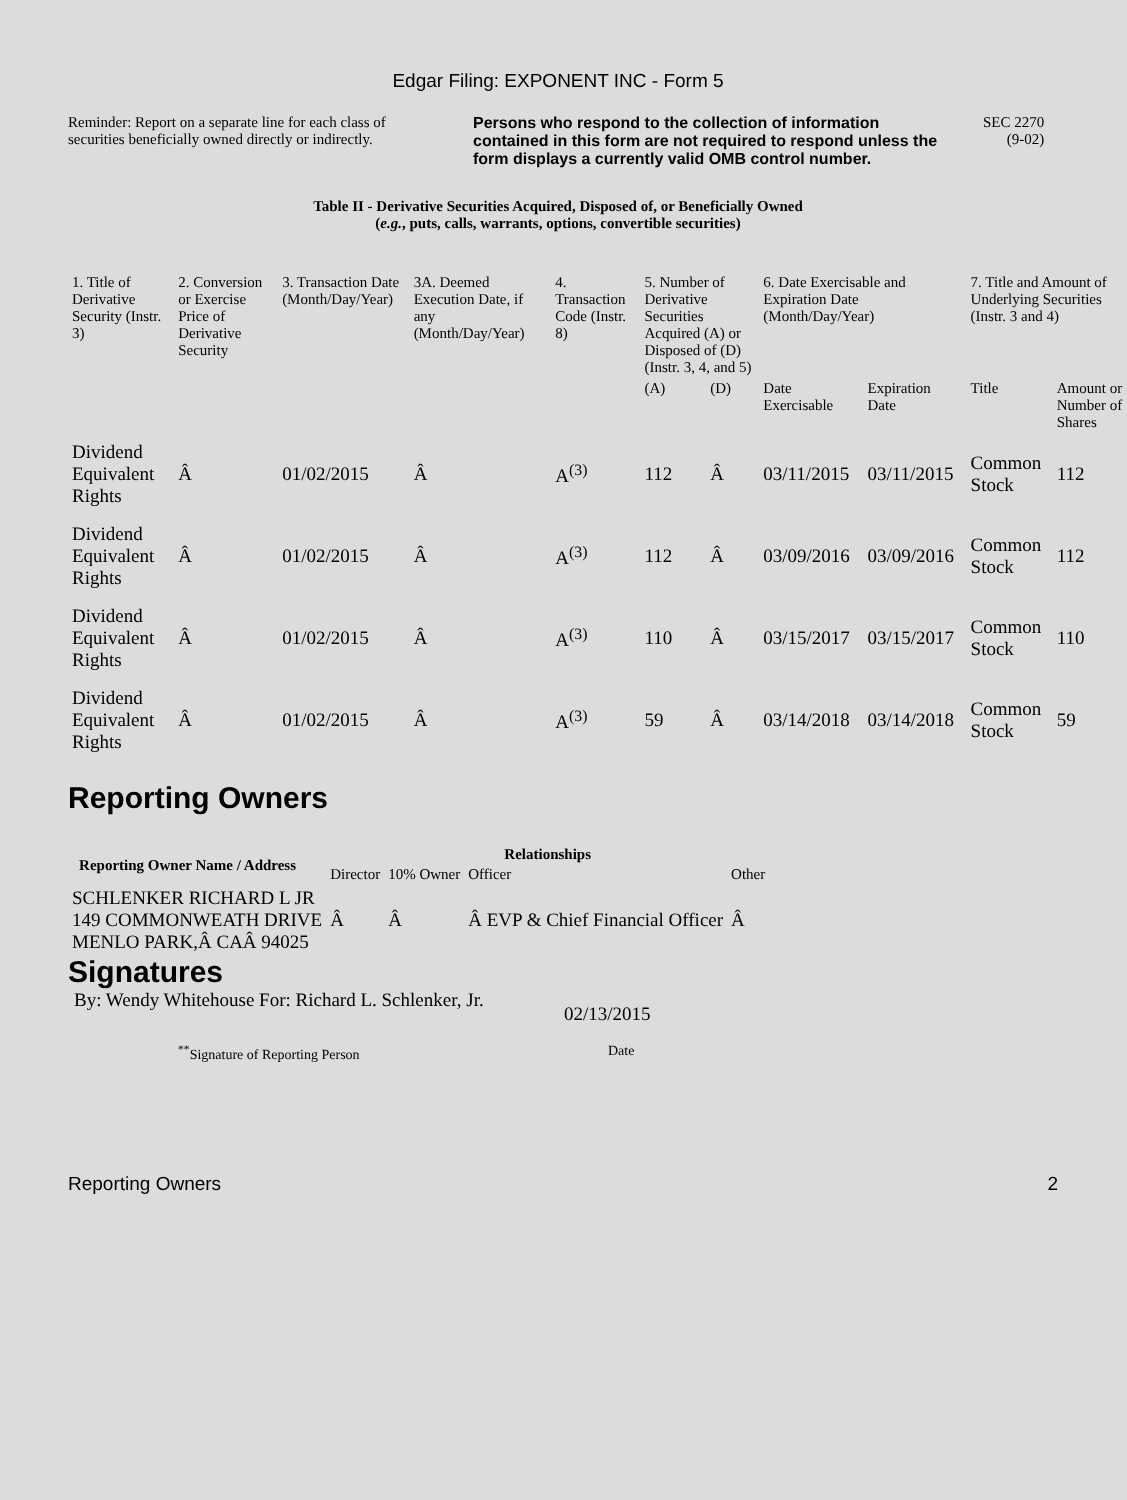Edgar Filing: EXPONENT INC - Form 5
Reminder: Report on a separate line for each class of securities beneficially owned directly or indirectly.
Persons who respond to the collection of information contained in this form are not required to respond unless the form displays a currently valid OMB control number.
SEC 2270
(9-02)
Table II - Derivative Securities Acquired, Disposed of, or Beneficially Owned
(e.g., puts, calls, warrants, options, convertible securities)
| 1. Title of Derivative Security (Instr. 3) | 2. Conversion or Exercise Price of Derivative Security | 3. Transaction Date (Month/Day/Year) | 3A. Deemed Execution Date, if any (Month/Day/Year) | 4. Transaction Code (Instr. 8) | 5. Number of Derivative Securities Acquired (A) or Disposed of (D) (Instr. 3, 4, and 5) | | 6. Date Exercisable and Expiration Date (Month/Day/Year) | | 7. Title and Amount of Underlying Securities (Instr. 3 and 4) | |
| | | | | | (A) | (D) | Date Exercisable | Expiration Date | Title | Amount or Number of Shares |
| Dividend Equivalent Rights | Â | 01/02/2015 | Â | A<sup>(3)</sup> | 112 | Â | 03/11/2015 | 03/11/2015 | Common Stock | 112 |
| Dividend Equivalent Rights | Â | 01/02/2015 | Â | A<sup>(3)</sup> | 112 | Â | 03/09/2016 | 03/09/2016 | Common Stock | 112 |
| Dividend Equivalent Rights | Â | 01/02/2015 | Â | A<sup>(3)</sup> | 110 | Â | 03/15/2017 | 03/15/2017 | Common Stock | 110 |
| Dividend Equivalent Rights | Â | 01/02/2015 | Â | A<sup>(3)</sup> | 59 | Â | 03/14/2018 | 03/14/2018 | Common Stock | 59 |
Reporting Owners
| Reporting Owner Name / Address | Relationships | | | |
| --- | --- | --- | --- | --- |
| | Director | 10% Owner | Officer | Other |
| SCHLENKER RICHARD L JR 149 COMMONWEATH DRIVE MENLO PARK,Â CAÂ 94025 | Â | Â | Â EVP & Chief Financial Officer | Â |
Signatures
By: Wendy Whitehouse For: Richard L. Schlenker, Jr.
02/13/2015
<sup>**</sup> Signature of Reporting Person Date
Reporting Owners 2